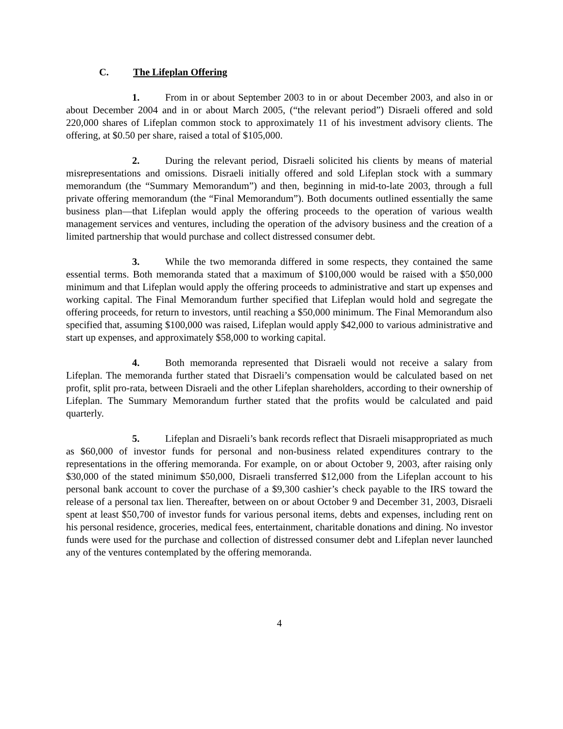C. The Lifeplan Offering
1. From in or about September 2003 to in or about December 2003, and also in or about December 2004 and in or about March 2005, (“the relevant period”) Disraeli offered and sold 220,000 shares of Lifeplan common stock to approximately 11 of his investment advisory clients. The offering, at $0.50 per share, raised a total of $105,000.
2. During the relevant period, Disraeli solicited his clients by means of material misrepresentations and omissions. Disraeli initially offered and sold Lifeplan stock with a summary memorandum (the “Summary Memorandum”) and then, beginning in mid-to-late 2003, through a full private offering memorandum (the “Final Memorandum”). Both documents outlined essentially the same business plan—that Lifeplan would apply the offering proceeds to the operation of various wealth management services and ventures, including the operation of the advisory business and the creation of a limited partnership that would purchase and collect distressed consumer debt.
3. While the two memoranda differed in some respects, they contained the same essential terms. Both memoranda stated that a maximum of $100,000 would be raised with a $50,000 minimum and that Lifeplan would apply the offering proceeds to administrative and start up expenses and working capital. The Final Memorandum further specified that Lifeplan would hold and segregate the offering proceeds, for return to investors, until reaching a $50,000 minimum. The Final Memorandum also specified that, assuming $100,000 was raised, Lifeplan would apply $42,000 to various administrative and start up expenses, and approximately $58,000 to working capital.
4. Both memoranda represented that Disraeli would not receive a salary from Lifeplan. The memoranda further stated that Disraeli’s compensation would be calculated based on net profit, split pro-rata, between Disraeli and the other Lifeplan shareholders, according to their ownership of Lifeplan. The Summary Memorandum further stated that the profits would be calculated and paid quarterly.
5. Lifeplan and Disraeli’s bank records reflect that Disraeli misappropriated as much as $60,000 of investor funds for personal and non-business related expenditures contrary to the representations in the offering memoranda. For example, on or about October 9, 2003, after raising only $30,000 of the stated minimum $50,000, Disraeli transferred $12,000 from the Lifeplan account to his personal bank account to cover the purchase of a $9,300 cashier’s check payable to the IRS toward the release of a personal tax lien. Thereafter, between on or about October 9 and December 31, 2003, Disraeli spent at least $50,700 of investor funds for various personal items, debts and expenses, including rent on his personal residence, groceries, medical fees, entertainment, charitable donations and dining. No investor funds were used for the purchase and collection of distressed consumer debt and Lifeplan never launched any of the ventures contemplated by the offering memoranda.
4